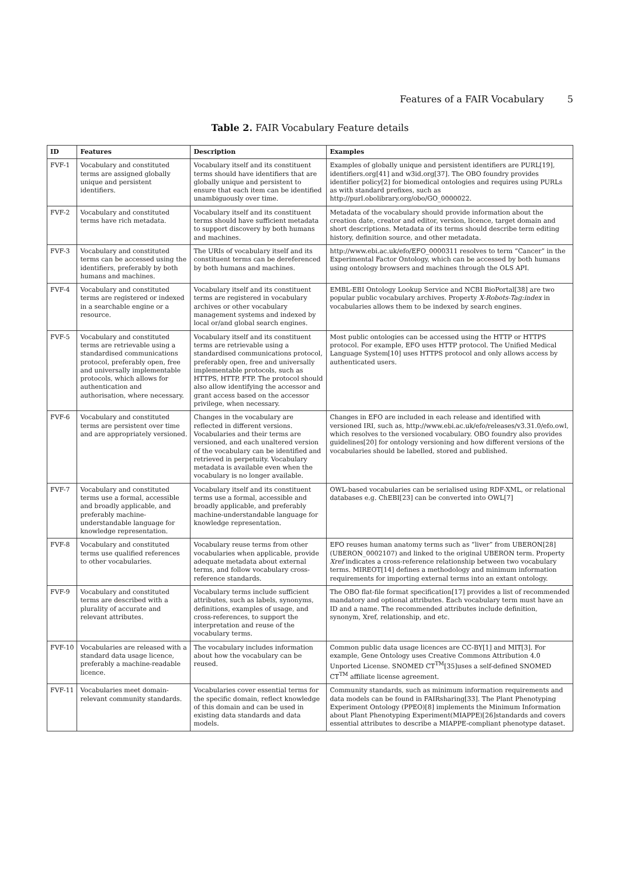Features of a FAIR Vocabulary 5
Table 2. FAIR Vocabulary Feature details
| ID | Features | Description | Examples |
| --- | --- | --- | --- |
| FVF-1 | Vocabulary and constituted terms are assigned globally unique and persistent identifiers. | Vocabulary itself and its constituent terms should have identifiers that are globally unique and persistent to ensure that each item can be identified unambiguously over time. | Examples of globally unique and persistent identifiers are PURL[19], identifiers.org[41] and w3id.org[37]. The OBO foundry provides identifier policy[2] for biomedical ontologies and requires using PURLs as with standard prefixes, such as http://purl.obolibrary.org/obo/GO_0000022. |
| FVF-2 | Vocabulary and constituted terms have rich metadata. | Vocabulary itself and its constituent terms should have sufficient metadata to support discovery by both humans and machines. | Metadata of the vocabulary should provide information about the creation date, creator and editor, version, licence, target domain and short descriptions. Metadata of its terms should describe term editing history, definition source, and other metadata. |
| FVF-3 | Vocabulary and constituted terms can be accessed using the identifiers, preferably by both humans and machines. | The URIs of vocabulary itself and its constituent terms can be dereferenced by both humans and machines. | http://www.ebi.ac.uk/efo/EFO_0000311 resolves to term “Cancer” in the Experimental Factor Ontology, which can be accessed by both humans using ontology browsers and machines through the OLS API. |
| FVF-4 | Vocabulary and constituted terms are registered or indexed in a searchable engine or a resource. | Vocabulary itself and its constituent terms are registered in vocabulary archives or other vocabulary management systems and indexed by local or/and global search engines. | EMBL-EBI Ontology Lookup Service and NCBI BioPortal[38] are two popular public vocabulary archives. Property X-Robots-Tag:index in vocabularies allows them to be indexed by search engines. |
| FVF-5 | Vocabulary and constituted terms are retrievable using a standardised communications protocol, preferably open, free and universally implementable protocols, which allows for authentication and authorisation, where necessary. | Vocabulary itself and its constituent terms are retrievable using a standardised communications protocol, preferably open, free and universally implementable protocols, such as HTTPS, HTTP, FTP. The protocol should also allow identifying the accessor and grant access based on the accessor privilege, when necessary. | Most public ontologies can be accessed using the HTTP or HTTPS protocol. For example, EFO uses HTTP protocol. The Unified Medical Language System[10] uses HTTPS protocol and only allows access by authenticated users. |
| FVF-6 | Vocabulary and constituted terms are persistent over time and are appropriately versioned. | Changes in the vocabulary are reflected in different versions. Vocabularies and their terms are versioned, and each unaltered version of the vocabulary can be identified and retrieved in perpetuity. Vocabulary metadata is available even when the vocabulary is no longer available. | Changes in EFO are included in each release and identified with versioned IRI, such as, http://www.ebi.ac.uk/efo/releases/v3.31.0/efo.owl, which resolves to the versioned vocabulary. OBO foundry also provides guidelines[20] for ontology versioning and how different versions of the vocabularies should be labelled, stored and published. |
| FVF-7 | Vocabulary and constituted terms use a formal, accessible and broadly applicable, and preferably machine-understandable language for knowledge representation. | Vocabulary itself and its constituent terms use a formal, accessible and broadly applicable, and preferably machine-understandable language for knowledge representation. | OWL-based vocabularies can be serialised using RDF-XML, or relational databases e.g. ChEBI[23] can be converted into OWL[7] |
| FVF-8 | Vocabulary and constituted terms use qualified references to other vocabularies. | Vocabulary reuse terms from other vocabularies when applicable, provide adequate metadata about external terms, and follow vocabulary cross-reference standards. | EFO reuses human anatomy terms such as “liver” from UBERON[28] (UBERON_0002107) and linked to the original UBERON term. Property Xref indicates a cross-reference relationship between two vocabulary terms. MIREOT[14] defines a methodology and minimum information requirements for importing external terms into an extant ontology. |
| FVF-9 | Vocabulary and constituted terms are described with a plurality of accurate and relevant attributes. | Vocabulary terms include sufficient attributes, such as labels, synonyms, definitions, examples of usage, and cross-references, to support the interpretation and reuse of the vocabulary terms. | The OBO flat-file format specification[17] provides a list of recommended mandatory and optional attributes. Each vocabulary term must have an ID and a name. The recommended attributes include definition, synonym, Xref, relationship, and etc. |
| FVF-10 | Vocabularies are released with a standard data usage licence, preferably a machine-readable licence. | The vocabulary includes information about how the vocabulary can be reused. | Common public data usage licences are CC-BY[1] and MIT[3]. For example, Gene Ontology uses Creative Commons Attribution 4.0 Unported License. SNOMED CT<sup>TM</sup>[35]uses a self-defined SNOMED CT<sup>TM</sup> affiliate license agreement. |
| FVF-11 | Vocabularies meet domain-relevant community standards. | Vocabularies cover essential terms for the specific domain, reflect knowledge of this domain and can be used in existing data standards and data models. | Community standards, such as minimum information requirements and data models can be found in FAIRsharing[33]. The Plant Phenotyping Experiment Ontology (PPEO)[8] implements the Minimum Information about Plant Phenotyping Experiment(MIAPPE)[26]standards and covers essential attributes to describe a MIAPPE-compliant phenotype dataset. |